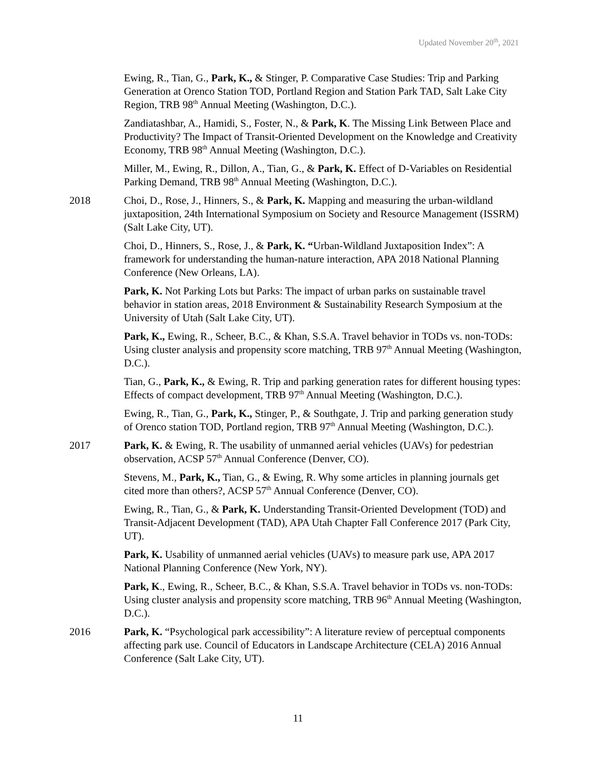Updated November 20<sup>th</sup>, 2021
Ewing, R., Tian, G., Park, K., & Stinger, P. Comparative Case Studies: Trip and Parking Generation at Orenco Station TOD, Portland Region and Station Park TAD, Salt Lake City Region, TRB 98<sup>th</sup> Annual Meeting (Washington, D.C.).
Zandiatashbar, A., Hamidi, S., Foster, N., & Park, K. The Missing Link Between Place and Productivity? The Impact of Transit-Oriented Development on the Knowledge and Creativity Economy, TRB 98<sup>th</sup> Annual Meeting (Washington, D.C.).
Miller, M., Ewing, R., Dillon, A., Tian, G., & Park, K. Effect of D-Variables on Residential Parking Demand, TRB 98<sup>th</sup> Annual Meeting (Washington, D.C.).
2018 Choi, D., Rose, J., Hinners, S., & Park, K. Mapping and measuring the urban-wildland juxtaposition, 24th International Symposium on Society and Resource Management (ISSRM) (Salt Lake City, UT).
Choi, D., Hinners, S., Rose, J., & Park, K. “Urban-Wildland Juxtaposition Index”: A framework for understanding the human-nature interaction, APA 2018 National Planning Conference (New Orleans, LA).
Park, K. Not Parking Lots but Parks: The impact of urban parks on sustainable travel behavior in station areas, 2018 Environment & Sustainability Research Symposium at the University of Utah (Salt Lake City, UT).
Park, K., Ewing, R., Scheer, B.C., & Khan, S.S.A. Travel behavior in TODs vs. non-TODs: Using cluster analysis and propensity score matching, TRB 97<sup>th</sup> Annual Meeting (Washington, D.C.).
Tian, G., Park, K., & Ewing, R. Trip and parking generation rates for different housing types: Effects of compact development, TRB 97<sup>th</sup> Annual Meeting (Washington, D.C.).
Ewing, R., Tian, G., Park, K., Stinger, P., & Southgate, J. Trip and parking generation study of Orenco station TOD, Portland region, TRB 97<sup>th</sup> Annual Meeting (Washington, D.C.).
2017 Park, K. & Ewing, R. The usability of unmanned aerial vehicles (UAVs) for pedestrian observation, ACSP 57<sup>th</sup> Annual Conference (Denver, CO).
Stevens, M., Park, K., Tian, G., & Ewing, R. Why some articles in planning journals get cited more than others?, ACSP 57<sup>th</sup> Annual Conference (Denver, CO).
Ewing, R., Tian, G., & Park, K. Understanding Transit-Oriented Development (TOD) and Transit-Adjacent Development (TAD), APA Utah Chapter Fall Conference 2017 (Park City, UT).
Park, K. Usability of unmanned aerial vehicles (UAVs) to measure park use, APA 2017 National Planning Conference (New York, NY).
Park, K., Ewing, R., Scheer, B.C., & Khan, S.S.A. Travel behavior in TODs vs. non-TODs: Using cluster analysis and propensity score matching, TRB 96<sup>th</sup> Annual Meeting (Washington, D.C.).
2016 Park, K. “Psychological park accessibility”: A literature review of perceptual components affecting park use. Council of Educators in Landscape Architecture (CELA) 2016 Annual Conference (Salt Lake City, UT).
11